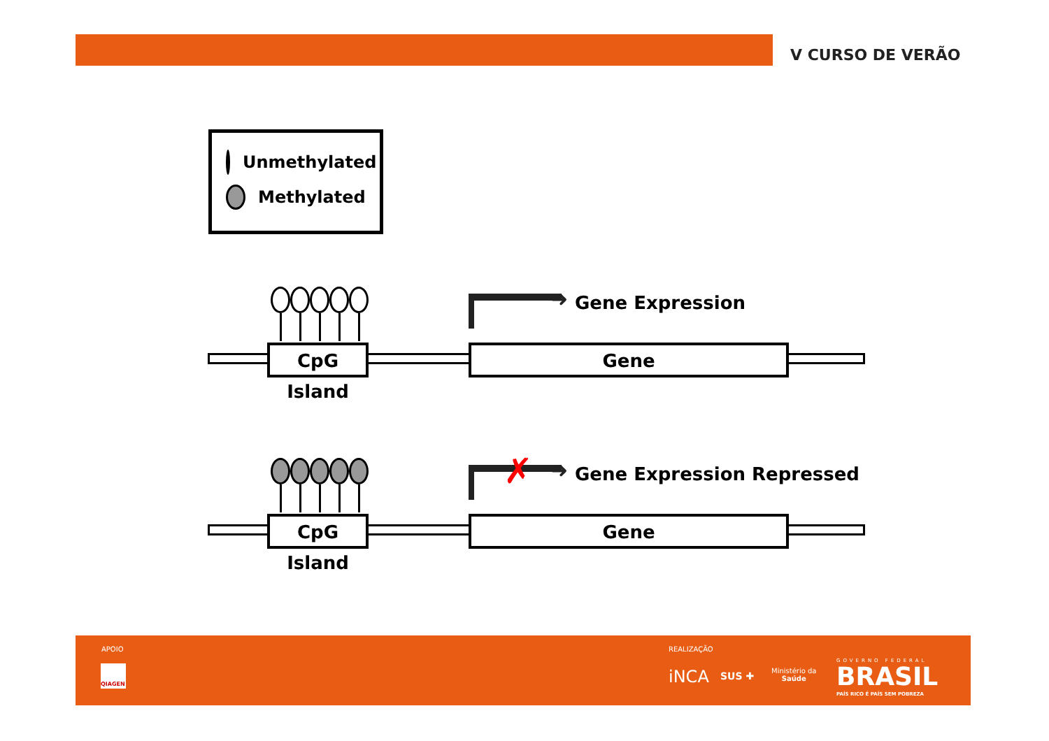V CURSO DE VERÃO
Unmethylated
Methylated
➜ Gene Expression
CpG Island
Gene
➜
✗ Gene Expression Repressed
CpG Island
Gene
APOIO
QIAGEN
REALIZAÇÃO
iNCA SUS ✚
Ministério da
Saúde
GOVERNO FEDERAL
BRASIL
PAÍS RICO É PAÍS SEM POBREZA